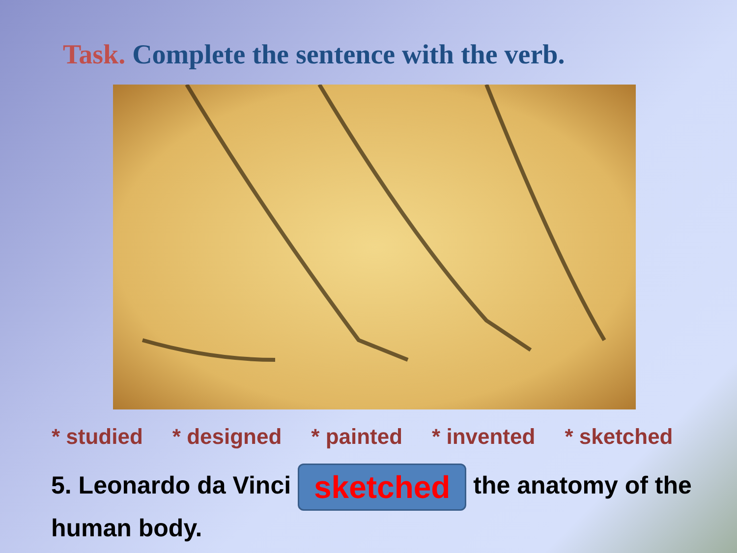Task. Complete the sentence with the verb.
* studied * designed * painted * invented * sketched
5. Leonardo da Vinci sketched the anatomy of the human body.